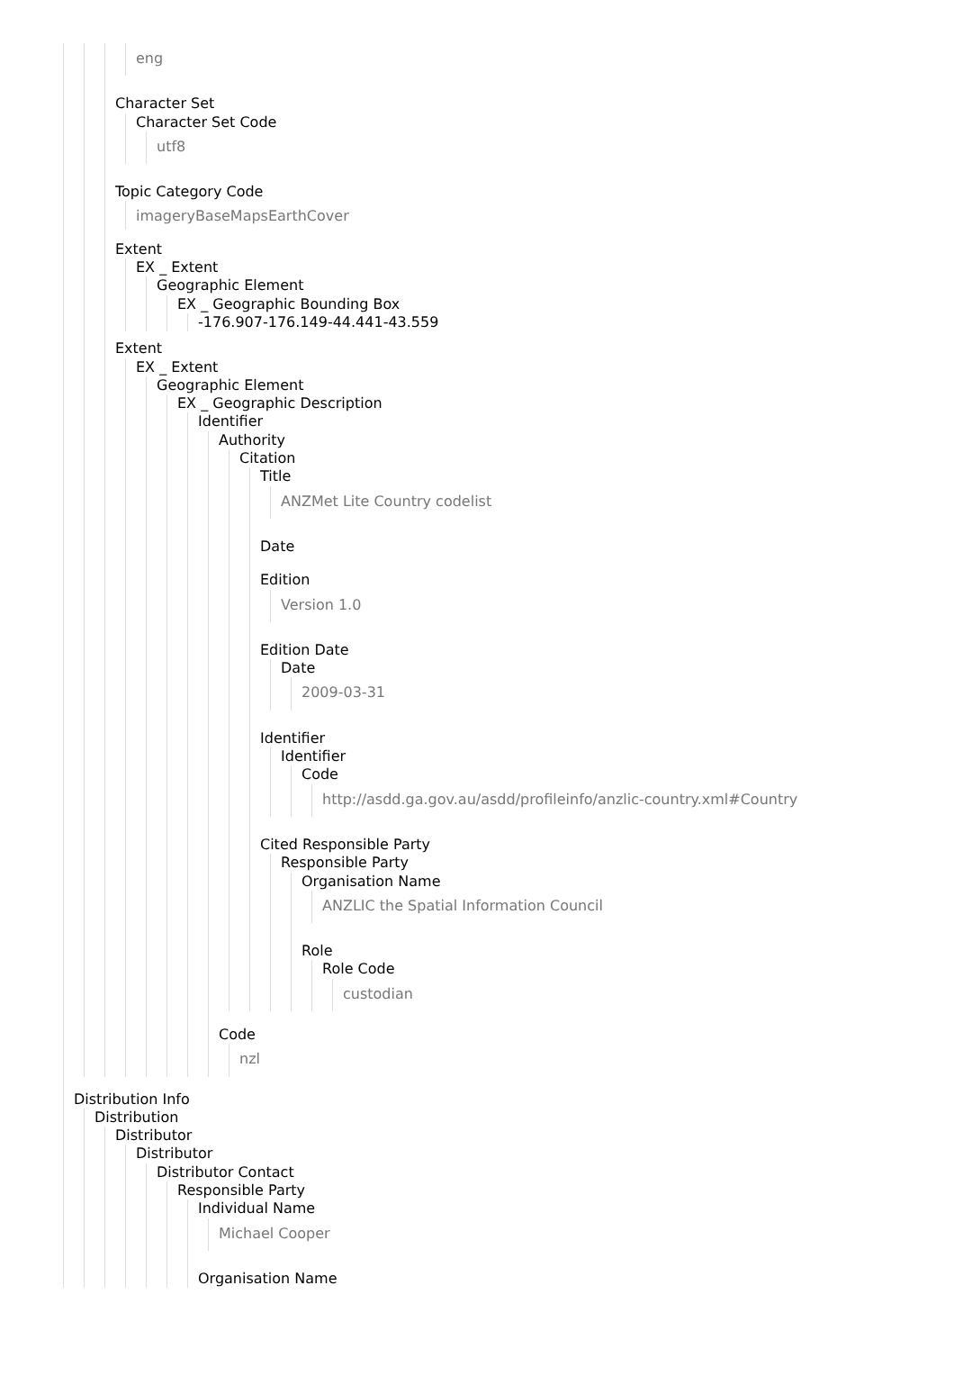eng
Character Set
Character Set Code
utf8
Topic Category Code
imageryBaseMapsEarthCover
Extent
EX _ Extent
Geographic Element
EX _ Geographic Bounding Box
-176.907-176.149-44.441-43.559
Extent
EX _ Extent
Geographic Element
EX _ Geographic Description
Identifier
Authority
Citation
Title
ANZMet Lite Country codelist
Date
Edition
Version 1.0
Edition Date
Date
2009-03-31
Identifier
Identifier
Code
http://asdd.ga.gov.au/asdd/profileinfo/anzlic-country.xml#Country
Cited Responsible Party
Responsible Party
Organisation Name
ANZLIC the Spatial Information Council
Role
Role Code
custodian
Code
nzl
Distribution Info
Distribution
Distributor
Distributor
Distributor Contact
Responsible Party
Individual Name
Michael Cooper
Organisation Name